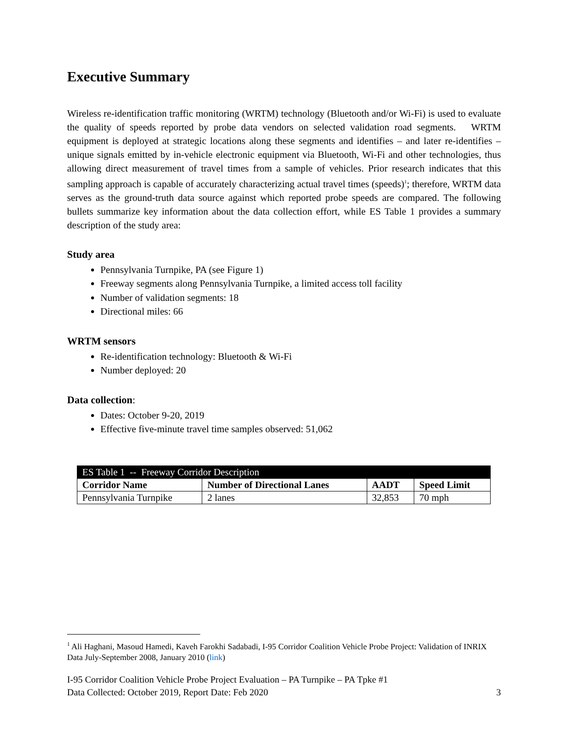Executive Summary
Wireless re-identification traffic monitoring (WRTM) technology (Bluetooth and/or Wi-Fi) is used to evaluate the quality of speeds reported by probe data vendors on selected validation road segments. WRTM equipment is deployed at strategic locations along these segments and identifies – and later re-identifies – unique signals emitted by in-vehicle electronic equipment via Bluetooth, Wi-Fi and other technologies, thus allowing direct measurement of travel times from a sample of vehicles. Prior research indicates that this sampling approach is capable of accurately characterizing actual travel times (speeds)<sup>1</sup>; therefore, WRTM data serves as the ground-truth data source against which reported probe speeds are compared. The following bullets summarize key information about the data collection effort, while ES Table 1 provides a summary description of the study area:
Study area
Pennsylvania Turnpike, PA (see Figure 1)
Freeway segments along Pennsylvania Turnpike, a limited access toll facility
Number of validation segments: 18
Directional miles: 66
WRTM sensors
Re-identification technology: Bluetooth & Wi-Fi
Number deployed: 20
Data collection:
Dates: October 9-20, 2019
Effective five-minute travel time samples observed: 51,062
| ES Table 1 -- Freeway Corridor Description | | | |
| --- | --- | --- | --- |
| Corridor Name | Number of Directional Lanes | AADT | Speed Limit |
| Pennsylvania Turnpike | 2 lanes | 32,853 | 70 mph |
<sup>1</sup> Ali Haghani, Masoud Hamedi, Kaveh Farokhi Sadabadi, I-95 Corridor Coalition Vehicle Probe Project: Validation of INRIX Data July-September 2008, January 2010 (link)
I-95 Corridor Coalition Vehicle Probe Project Evaluation – PA Turnpike – PA Tpke #1
Data Collected: October 2019, Report Date: Feb 2020 3